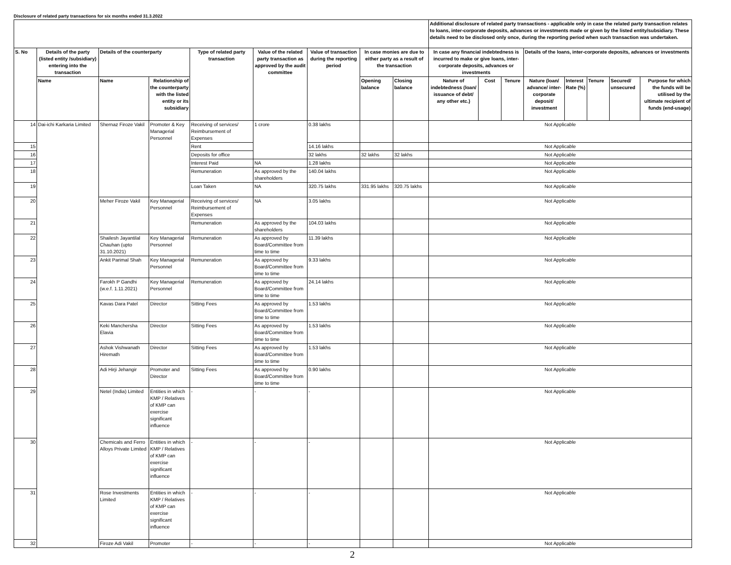Disclosure of related party transactions for six months ended 31.3.2022
| | | | | | | | | | Additional disclosure of related party transactions - applicable only in case the related party transaction relates to loans, inter-corporate deposits, advances or investments made or given by the listed entity/subsidiary. These details need to be disclosed only once, during the reporting period when such transaction was undertaken. | | | | | | | |
| S. No | Details of the party (listed entity /subsidiary) entering into the transaction | Details of the counterparty | | Type of related party transaction | Value of the related party transaction as approved by the audit committee | Value of transaction during the reporting period | In case monies are due to either party as a result of the transaction | | In case any financial indebtedness is incurred to make or give loans, inter-corporate deposits, advances or investments | | | Details of the loans, inter-corporate deposits, advances or investments | | | | |
| | Name | Name | Relationship of the counterparty with the listed entity or its subsidiary | | | | Opening balance | Closing balance | Nature of indebtedness (loan/ issuance of debt/ any other etc.) | Cost | Tenure | Nature (loan/ advance/ inter-corporate deposit/ investment | Interest Rate (%) | Tenure | Secured/ unsecured | Purpose for which the funds will be utilised by the ultimate recipient of funds (end-usage) |
| 14 | Dai-ichi Karkaria Limited | Shernaz Firoze Vakil | Promoter & Key Managerial Personnel | Receiving of services/ Reimbursement of Expenses | 1 crore | 0.38 lakhs | | | Not Applicable | | | | | | | |
| 15 | | | | Rent | | 14.16 lakhs | | | Not Applicable | | | | | | | |
| 16 | | | | Deposits for office | | 32 lakhs | 32 lakhs | 32 lakhs | Not Applicable | | | | | | | |
| 17 | | | | Interest Paid | NA | 1.28 lakhs | | | Not Applicable | | | | | | | |
| 18 | | | | Remuneration | As approved by the shareholders | 140.04 lakhs | | | Not Applicable | | | | | | | |
| 19 | | | | Loan Taken | NA | 320.75 lakhs | 331.95 lakhs | 320.75 lakhs | Not Applicable | | | | | | | |
| 20 | | Meher Firoze Vakil | Key Managerial Personnel | Receiving of services/ Reimbursement of Expenses | NA | 3.05 lakhs | | | Not Applicable | | | | | | | |
| 21 | | | | Remuneration | As approved by the shareholders | 104.03 lakhs | | | Not Applicable | | | | | | | |
| 22 | | Shailesh Jayantilal Chauhan (upto 31.10.2021) | Key Managerial Personnel | Remuneration | As approved by Board/Committee from time to time | 11.39 lakhs | | | Not Applicable | | | | | | | |
| 23 | | Ankit Parimal Shah | Key Managerial Personnel | Remuneration | As approved by Board/Committee from time to time | 9.33 lakhs | | | Not Applicable | | | | | | | |
| 24 | | Farokh P Gandhi (w.e.f. 1.11.2021) | Key Managerial Personnel | Remuneration | As approved by Board/Committee from time to time | 24.14 lakhs | | | Not Applicable | | | | | | | |
| 25 | | Kavas Dara Patel | Director | Sitting Fees | As approved by Board/Committee from time to time | 1.53 lakhs | | | Not Applicable | | | | | | | |
| 26 | | Keki Manchersha Elavia | Director | Sitting Fees | As approved by Board/Committee from time to time | 1.53 lakhs | | | Not Applicable | | | | | | | |
| 27 | | Ashok Vishwanath Hiremath | Director | Sitting Fees | As approved by Board/Committee from time to time | 1.53 lakhs | | | Not Applicable | | | | | | | |
| 28 | | Adi Hirji Jehangir | Promoter and Director | Sitting Fees | As approved by Board/Committee from time to time | 0.90 lakhs | | | Not Applicable | | | | | | | |
| 29 | | Netel (India) Limited | Entities in which KMP / Relatives of KMP can exercise significant influence | - | - | - | | | Not Applicable | | | | | | | |
| 30 | | Chemicals and Ferro Alloys Private Limited | Entities in which KMP / Relatives of KMP can exercise significant influence | - | - | - | | | Not Applicable | | | | | | | |
| 31 | | Rose Investments Limited | Entities in which KMP / Relatives of KMP can exercise significant influence | - | - | - | | | Not Applicable | | | | | | | |
| 32 | | Firoze Adi Vakil | Promoter | - | - | - | | | Not Applicable | | | | | | | |
2